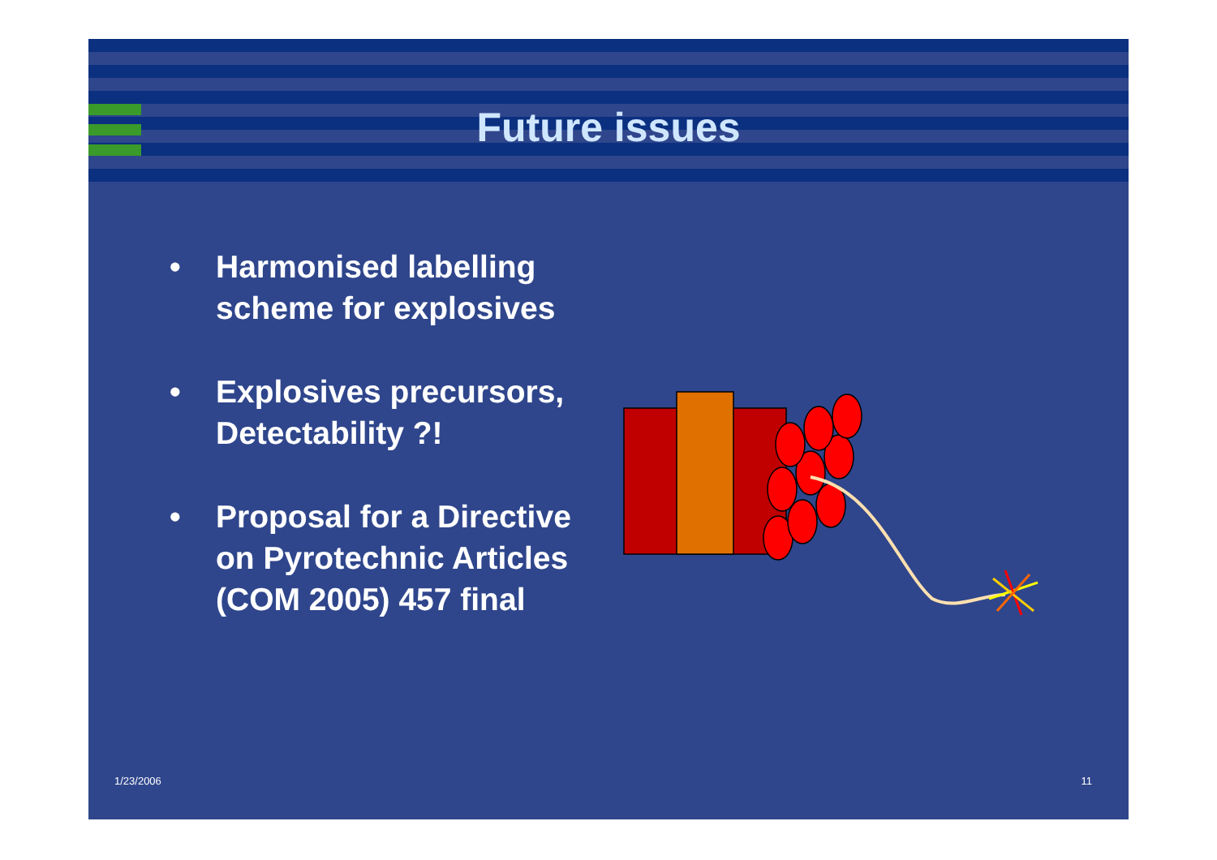Future issues
• Harmonised labelling scheme for explosives
• Explosives precursors, Detectability ?!
• Proposal for a Directive on Pyrotechnic Articles (COM 2005) 457 final
1/23/2006 11